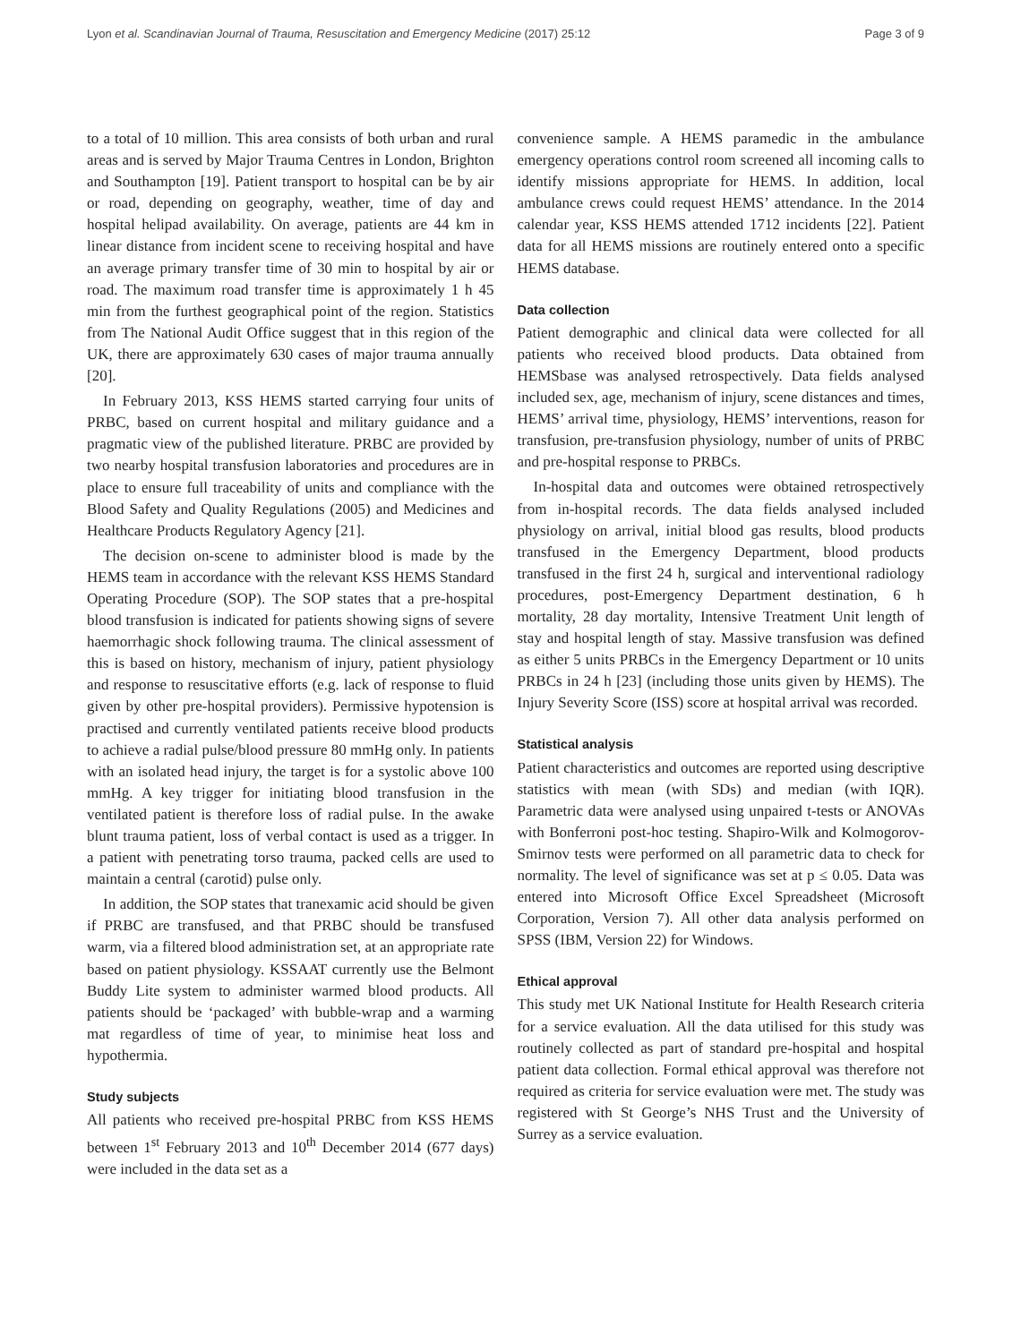Lyon et al. Scandinavian Journal of Trauma, Resuscitation and Emergency Medicine (2017) 25:12 Page 3 of 9
to a total of 10 million. This area consists of both urban and rural areas and is served by Major Trauma Centres in London, Brighton and Southampton [19]. Patient transport to hospital can be by air or road, depending on geography, weather, time of day and hospital helipad availability. On average, patients are 44 km in linear distance from incident scene to receiving hospital and have an average primary transfer time of 30 min to hospital by air or road. The maximum road transfer time is approximately 1 h 45 min from the furthest geographical point of the region. Statistics from The National Audit Office suggest that in this region of the UK, there are approximately 630 cases of major trauma annually [20].
In February 2013, KSS HEMS started carrying four units of PRBC, based on current hospital and military guidance and a pragmatic view of the published literature. PRBC are provided by two nearby hospital transfusion laboratories and procedures are in place to ensure full traceability of units and compliance with the Blood Safety and Quality Regulations (2005) and Medicines and Healthcare Products Regulatory Agency [21].
The decision on-scene to administer blood is made by the HEMS team in accordance with the relevant KSS HEMS Standard Operating Procedure (SOP). The SOP states that a pre-hospital blood transfusion is indicated for patients showing signs of severe haemorrhagic shock following trauma. The clinical assessment of this is based on history, mechanism of injury, patient physiology and response to resuscitative efforts (e.g. lack of response to fluid given by other pre-hospital providers). Permissive hypotension is practised and currently ventilated patients receive blood products to achieve a radial pulse/blood pressure 80 mmHg only. In patients with an isolated head injury, the target is for a systolic above 100 mmHg. A key trigger for initiating blood transfusion in the ventilated patient is therefore loss of radial pulse. In the awake blunt trauma patient, loss of verbal contact is used as a trigger. In a patient with penetrating torso trauma, packed cells are used to maintain a central (carotid) pulse only.
In addition, the SOP states that tranexamic acid should be given if PRBC are transfused, and that PRBC should be transfused warm, via a filtered blood administration set, at an appropriate rate based on patient physiology. KSSAAT currently use the Belmont Buddy Lite system to administer warmed blood products. All patients should be ‘packaged’ with bubble-wrap and a warming mat regardless of time of year, to minimise heat loss and hypothermia.
Study subjects
All patients who received pre-hospital PRBC from KSS HEMS between 1<sup>st</sup> February 2013 and 10<sup>th</sup> December 2014 (677 days) were included in the data set as a
convenience sample. A HEMS paramedic in the ambulance emergency operations control room screened all incoming calls to identify missions appropriate for HEMS. In addition, local ambulance crews could request HEMS’ attendance. In the 2014 calendar year, KSS HEMS attended 1712 incidents [22]. Patient data for all HEMS missions are routinely entered onto a specific HEMS database.
Data collection
Patient demographic and clinical data were collected for all patients who received blood products. Data obtained from HEMSbase was analysed retrospectively. Data fields analysed included sex, age, mechanism of injury, scene distances and times, HEMS’ arrival time, physiology, HEMS’ interventions, reason for transfusion, pre-transfusion physiology, number of units of PRBC and pre-hospital response to PRBCs.
In-hospital data and outcomes were obtained retrospectively from in-hospital records. The data fields analysed included physiology on arrival, initial blood gas results, blood products transfused in the Emergency Department, blood products transfused in the first 24 h, surgical and interventional radiology procedures, post-Emergency Department destination, 6 h mortality, 28 day mortality, Intensive Treatment Unit length of stay and hospital length of stay. Massive transfusion was defined as either 5 units PRBCs in the Emergency Department or 10 units PRBCs in 24 h [23] (including those units given by HEMS). The Injury Severity Score (ISS) score at hospital arrival was recorded.
Statistical analysis
Patient characteristics and outcomes are reported using descriptive statistics with mean (with SDs) and median (with IQR). Parametric data were analysed using unpaired t-tests or ANOVAs with Bonferroni post-hoc testing. Shapiro-Wilk and Kolmogorov-Smirnov tests were performed on all parametric data to check for normality. The level of significance was set at p ≤ 0.05. Data was entered into Microsoft Office Excel Spreadsheet (Microsoft Corporation, Version 7). All other data analysis performed on SPSS (IBM, Version 22) for Windows.
Ethical approval
This study met UK National Institute for Health Research criteria for a service evaluation. All the data utilised for this study was routinely collected as part of standard pre-hospital and hospital patient data collection. Formal ethical approval was therefore not required as criteria for service evaluation were met. The study was registered with St George’s NHS Trust and the University of Surrey as a service evaluation.